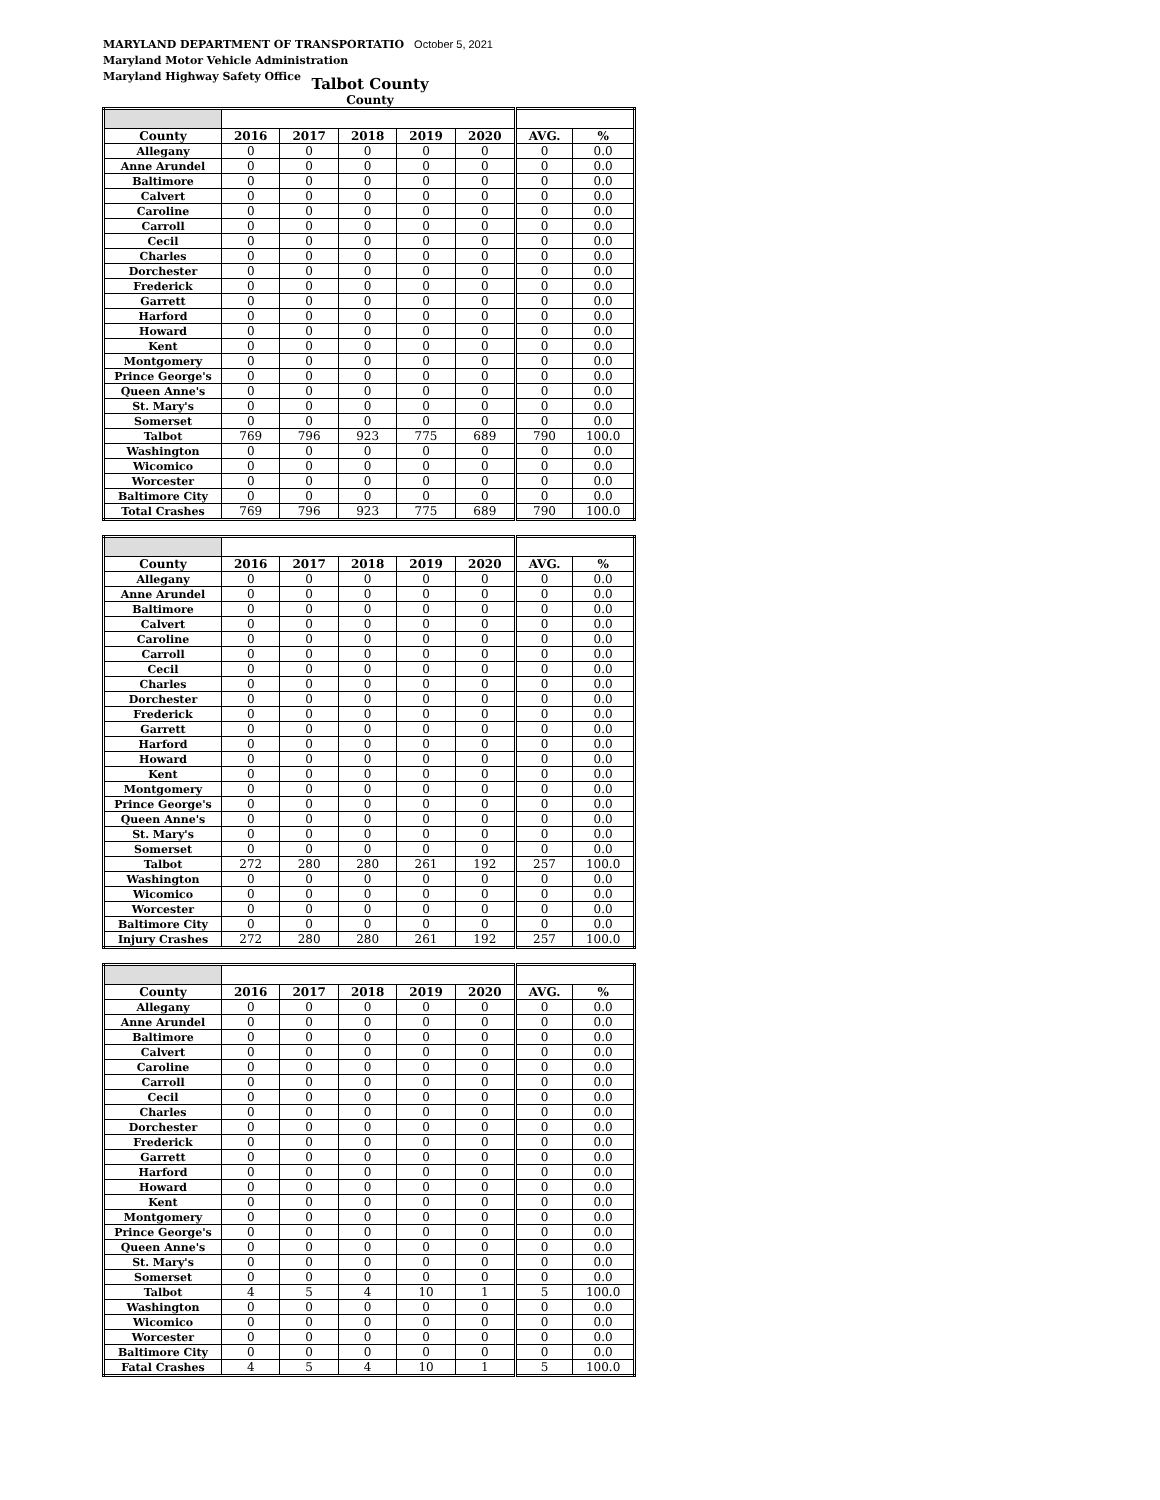MARYLAND DEPARTMENT OF TRANSPORTATIO October 5, 2021
Maryland Motor Vehicle Administration
Maryland Highway Safety Office
Talbot County
County
| County | 2016 | 2017 | 2018 | 2019 | 2020 | AVG. | % |
| --- | --- | --- | --- | --- | --- | --- | --- |
| Allegany | 0 | 0 | 0 | 0 | 0 | 0 | 0.0 |
| Anne Arundel | 0 | 0 | 0 | 0 | 0 | 0 | 0.0 |
| Baltimore | 0 | 0 | 0 | 0 | 0 | 0 | 0.0 |
| Calvert | 0 | 0 | 0 | 0 | 0 | 0 | 0.0 |
| Caroline | 0 | 0 | 0 | 0 | 0 | 0 | 0.0 |
| Carroll | 0 | 0 | 0 | 0 | 0 | 0 | 0.0 |
| Cecil | 0 | 0 | 0 | 0 | 0 | 0 | 0.0 |
| Charles | 0 | 0 | 0 | 0 | 0 | 0 | 0.0 |
| Dorchester | 0 | 0 | 0 | 0 | 0 | 0 | 0.0 |
| Frederick | 0 | 0 | 0 | 0 | 0 | 0 | 0.0 |
| Garrett | 0 | 0 | 0 | 0 | 0 | 0 | 0.0 |
| Harford | 0 | 0 | 0 | 0 | 0 | 0 | 0.0 |
| Howard | 0 | 0 | 0 | 0 | 0 | 0 | 0.0 |
| Kent | 0 | 0 | 0 | 0 | 0 | 0 | 0.0 |
| Montgomery | 0 | 0 | 0 | 0 | 0 | 0 | 0.0 |
| Prince George's | 0 | 0 | 0 | 0 | 0 | 0 | 0.0 |
| Queen Anne's | 0 | 0 | 0 | 0 | 0 | 0 | 0.0 |
| St. Mary's | 0 | 0 | 0 | 0 | 0 | 0 | 0.0 |
| Somerset | 0 | 0 | 0 | 0 | 0 | 0 | 0.0 |
| Talbot | 769 | 796 | 923 | 775 | 689 | 790 | 100.0 |
| Washington | 0 | 0 | 0 | 0 | 0 | 0 | 0.0 |
| Wicomico | 0 | 0 | 0 | 0 | 0 | 0 | 0.0 |
| Worcester | 0 | 0 | 0 | 0 | 0 | 0 | 0.0 |
| Baltimore City | 0 | 0 | 0 | 0 | 0 | 0 | 0.0 |
| Total Crashes | 769 | 796 | 923 | 775 | 689 | 790 | 100.0 |
| County | 2016 | 2017 | 2018 | 2019 | 2020 | AVG. | % |
| --- | --- | --- | --- | --- | --- | --- | --- |
| Allegany | 0 | 0 | 0 | 0 | 0 | 0 | 0.0 |
| Anne Arundel | 0 | 0 | 0 | 0 | 0 | 0 | 0.0 |
| Baltimore | 0 | 0 | 0 | 0 | 0 | 0 | 0.0 |
| Calvert | 0 | 0 | 0 | 0 | 0 | 0 | 0.0 |
| Caroline | 0 | 0 | 0 | 0 | 0 | 0 | 0.0 |
| Carroll | 0 | 0 | 0 | 0 | 0 | 0 | 0.0 |
| Cecil | 0 | 0 | 0 | 0 | 0 | 0 | 0.0 |
| Charles | 0 | 0 | 0 | 0 | 0 | 0 | 0.0 |
| Dorchester | 0 | 0 | 0 | 0 | 0 | 0 | 0.0 |
| Frederick | 0 | 0 | 0 | 0 | 0 | 0 | 0.0 |
| Garrett | 0 | 0 | 0 | 0 | 0 | 0 | 0.0 |
| Harford | 0 | 0 | 0 | 0 | 0 | 0 | 0.0 |
| Howard | 0 | 0 | 0 | 0 | 0 | 0 | 0.0 |
| Kent | 0 | 0 | 0 | 0 | 0 | 0 | 0.0 |
| Montgomery | 0 | 0 | 0 | 0 | 0 | 0 | 0.0 |
| Prince George's | 0 | 0 | 0 | 0 | 0 | 0 | 0.0 |
| Queen Anne's | 0 | 0 | 0 | 0 | 0 | 0 | 0.0 |
| St. Mary's | 0 | 0 | 0 | 0 | 0 | 0 | 0.0 |
| Somerset | 0 | 0 | 0 | 0 | 0 | 0 | 0.0 |
| Talbot | 272 | 280 | 280 | 261 | 192 | 257 | 100.0 |
| Washington | 0 | 0 | 0 | 0 | 0 | 0 | 0.0 |
| Wicomico | 0 | 0 | 0 | 0 | 0 | 0 | 0.0 |
| Worcester | 0 | 0 | 0 | 0 | 0 | 0 | 0.0 |
| Baltimore City | 0 | 0 | 0 | 0 | 0 | 0 | 0.0 |
| Injury Crashes | 272 | 280 | 280 | 261 | 192 | 257 | 100.0 |
| County | 2016 | 2017 | 2018 | 2019 | 2020 | AVG. | % |
| --- | --- | --- | --- | --- | --- | --- | --- |
| Allegany | 0 | 0 | 0 | 0 | 0 | 0 | 0.0 |
| Anne Arundel | 0 | 0 | 0 | 0 | 0 | 0 | 0.0 |
| Baltimore | 0 | 0 | 0 | 0 | 0 | 0 | 0.0 |
| Calvert | 0 | 0 | 0 | 0 | 0 | 0 | 0.0 |
| Caroline | 0 | 0 | 0 | 0 | 0 | 0 | 0.0 |
| Carroll | 0 | 0 | 0 | 0 | 0 | 0 | 0.0 |
| Cecil | 0 | 0 | 0 | 0 | 0 | 0 | 0.0 |
| Charles | 0 | 0 | 0 | 0 | 0 | 0 | 0.0 |
| Dorchester | 0 | 0 | 0 | 0 | 0 | 0 | 0.0 |
| Frederick | 0 | 0 | 0 | 0 | 0 | 0 | 0.0 |
| Garrett | 0 | 0 | 0 | 0 | 0 | 0 | 0.0 |
| Harford | 0 | 0 | 0 | 0 | 0 | 0 | 0.0 |
| Howard | 0 | 0 | 0 | 0 | 0 | 0 | 0.0 |
| Kent | 0 | 0 | 0 | 0 | 0 | 0 | 0.0 |
| Montgomery | 0 | 0 | 0 | 0 | 0 | 0 | 0.0 |
| Prince George's | 0 | 0 | 0 | 0 | 0 | 0 | 0.0 |
| Queen Anne's | 0 | 0 | 0 | 0 | 0 | 0 | 0.0 |
| St. Mary's | 0 | 0 | 0 | 0 | 0 | 0 | 0.0 |
| Somerset | 0 | 0 | 0 | 0 | 0 | 0 | 0.0 |
| Talbot | 4 | 5 | 4 | 10 | 1 | 5 | 100.0 |
| Washington | 0 | 0 | 0 | 0 | 0 | 0 | 0.0 |
| Wicomico | 0 | 0 | 0 | 0 | 0 | 0 | 0.0 |
| Worcester | 0 | 0 | 0 | 0 | 0 | 0 | 0.0 |
| Baltimore City | 0 | 0 | 0 | 0 | 0 | 0 | 0.0 |
| Fatal Crashes | 4 | 5 | 4 | 10 | 1 | 5 | 100.0 |